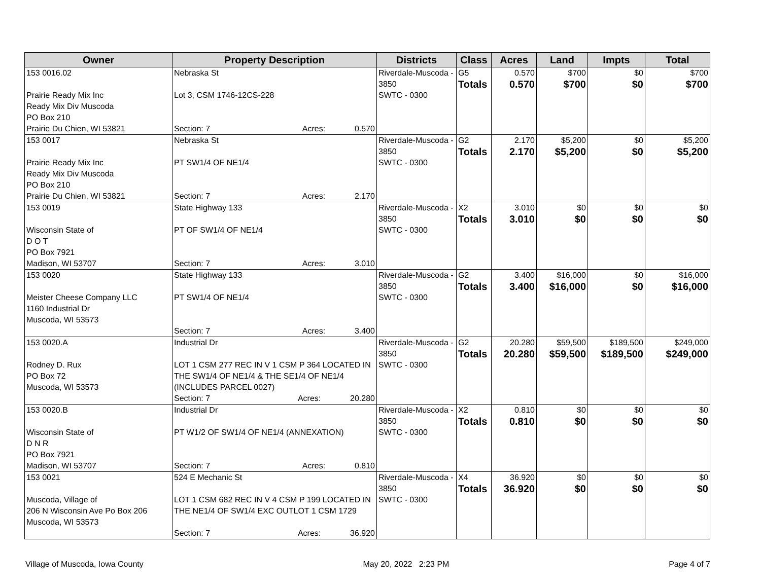| Owner | Property Description | Districts | Class | Acres | Land | Impts | Total |
| --- | --- | --- | --- | --- | --- | --- | --- |
| 153 0016.02 Prairie Ready Mix Inc Ready Mix Div Muscoda PO Box 210 Prairie Du Chien, WI 53821 | Nebraska St Lot 3, CSM 1746-12CS-228 Section: 7 Acres: 0.570 | Riverdale-Muscoda - 3850 SWTC - 0300 | G5 Totals | 0.570 0.570 | $700 $700 | $0 $0 | $700 $700 |
| 153 0017 Prairie Ready Mix Inc Ready Mix Div Muscoda PO Box 210 Prairie Du Chien, WI 53821 | Nebraska St PT SW1/4 OF NE1/4 Section: 7 Acres: 2.170 | Riverdale-Muscoda - 3850 SWTC - 0300 | G2 Totals | 2.170 2.170 | $5,200 $5,200 | $0 $0 | $5,200 $5,200 |
| 153 0019 Wisconsin State of D O T PO Box 7921 Madison, WI 53707 | State Highway 133 PT OF SW1/4 OF NE1/4 Section: 7 Acres: 3.010 | Riverdale-Muscoda - 3850 SWTC - 0300 | X2 Totals | 3.010 3.010 | $0 $0 | $0 $0 | $0 $0 |
| 153 0020 Meister Cheese Company LLC 1160 Industrial Dr Muscoda, WI 53573 | State Highway 133 PT SW1/4 OF NE1/4 Section: 7 Acres: 3.400 | Riverdale-Muscoda - 3850 SWTC - 0300 | G2 Totals | 3.400 3.400 | $16,000 $16,000 | $0 $0 | $16,000 $16,000 |
| 153 0020.A Rodney D. Rux PO Box 72 Muscoda, WI 53573 | Industrial Dr LOT 1 CSM 277 REC IN V 1 CSM P 364 LOCATED IN THE SW1/4 OF NE1/4 & THE SE1/4 OF NE1/4 (INCLUDES PARCEL 0027) Section: 7 Acres: 20.280 | Riverdale-Muscoda - 3850 SWTC - 0300 | G2 Totals | 20.280 20.280 | $59,500 $59,500 | $189,500 $189,500 | $249,000 $249,000 |
| 153 0020.B Wisconsin State of D N R PO Box 7921 Madison, WI 53707 | Industrial Dr PT W1/2 OF SW1/4 OF NE1/4 (ANNEXATION) Section: 7 Acres: 0.810 | Riverdale-Muscoda - 3850 SWTC - 0300 | X2 Totals | 0.810 0.810 | $0 $0 | $0 $0 | $0 $0 |
| 153 0021 Muscoda, Village of 206 N Wisconsin Ave Po Box 206 Muscoda, WI 53573 | 524 E Mechanic St LOT 1 CSM 682 REC IN V 4 CSM P 199 LOCATED IN THE NE1/4 OF SW1/4 EXC OUTLOT 1 CSM 1729 Section: 7 Acres: 36.920 | Riverdale-Muscoda - 3850 SWTC - 0300 | X4 Totals | 36.920 36.920 | $0 $0 | $0 $0 | $0 $0 |
Village of Muscoda, Iowa County May 20, 2022 2:23 PM Page 4 of 7